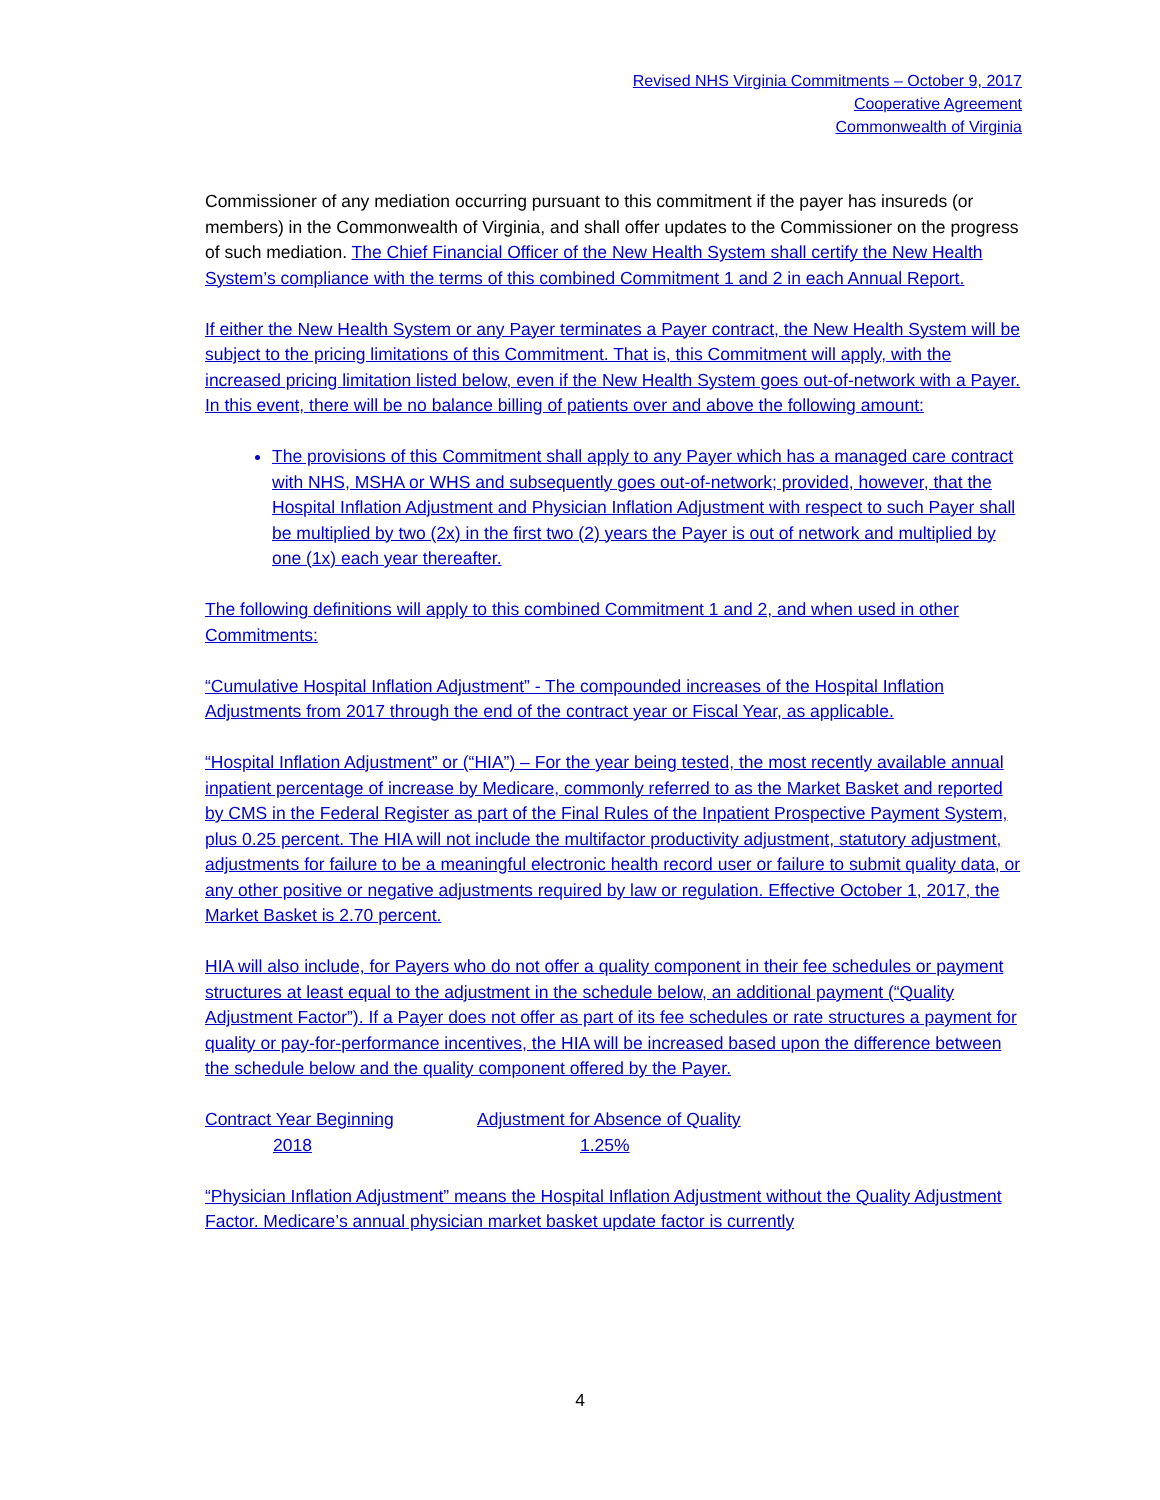Revised NHS Virginia Commitments – October 9, 2017
Cooperative Agreement
Commonwealth of Virginia
Commissioner of any mediation occurring pursuant to this commitment if the payer has insureds (or members) in the Commonwealth of Virginia, and shall offer updates to the Commissioner on the progress of such mediation. The Chief Financial Officer of the New Health System shall certify the New Health System’s compliance with the terms of this combined Commitment 1 and 2 in each Annual Report.
If either the New Health System or any Payer terminates a Payer contract, the New Health System will be subject to the pricing limitations of this Commitment. That is, this Commitment will apply, with the increased pricing limitation listed below, even if the New Health System goes out-of-network with a Payer. In this event, there will be no balance billing of patients over and above the following amount:
The provisions of this Commitment shall apply to any Payer which has a managed care contract with NHS, MSHA or WHS and subsequently goes out-of-network; provided, however, that the Hospital Inflation Adjustment and Physician Inflation Adjustment with respect to such Payer shall be multiplied by two (2x) in the first two (2) years the Payer is out of network and multiplied by one (1x) each year thereafter.
The following definitions will apply to this combined Commitment 1 and 2, and when used in other Commitments:
“Cumulative Hospital Inflation Adjustment” - The compounded increases of the Hospital Inflation Adjustments from 2017 through the end of the contract year or Fiscal Year, as applicable.
“Hospital Inflation Adjustment” or (“HIA”) – For the year being tested, the most recently available annual inpatient percentage of increase by Medicare, commonly referred to as the Market Basket and reported by CMS in the Federal Register as part of the Final Rules of the Inpatient Prospective Payment System, plus 0.25 percent. The HIA will not include the multifactor productivity adjustment, statutory adjustment, adjustments for failure to be a meaningful electronic health record user or failure to submit quality data, or any other positive or negative adjustments required by law or regulation. Effective October 1, 2017, the Market Basket is 2.70 percent.
HIA will also include, for Payers who do not offer a quality component in their fee schedules or payment structures at least equal to the adjustment in the schedule below, an additional payment (“Quality Adjustment Factor”). If a Payer does not offer as part of its fee schedules or rate structures a payment for quality or pay-for-performance incentives, the HIA will be increased based upon the difference between the schedule below and the quality component offered by the Payer.
Contract Year Beginning Adjustment for Absence of Quality
2018 1.25%
“Physician Inflation Adjustment” means the Hospital Inflation Adjustment without the Quality Adjustment Factor. Medicare’s annual physician market basket update factor is currently
4